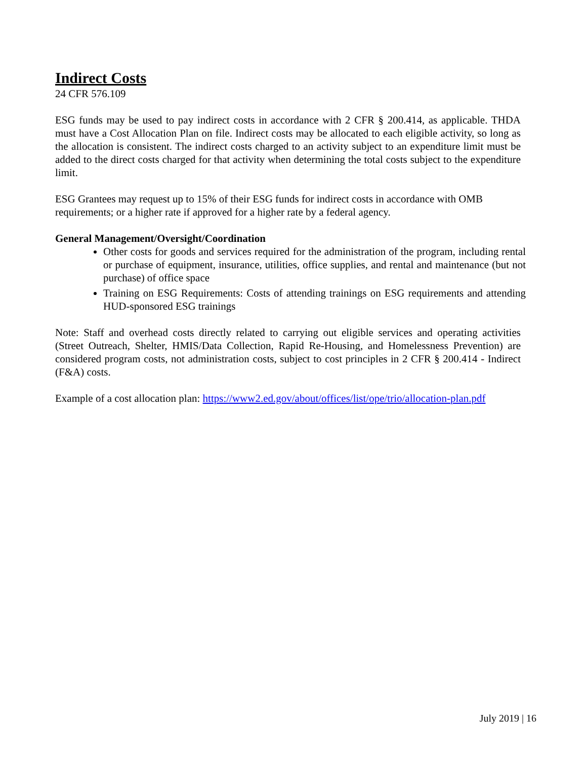Indirect Costs
24 CFR 576.109
ESG funds may be used to pay indirect costs in accordance with 2 CFR § 200.414, as applicable. THDA must have a Cost Allocation Plan on file. Indirect costs may be allocated to each eligible activity, so long as the allocation is consistent. The indirect costs charged to an activity subject to an expenditure limit must be added to the direct costs charged for that activity when determining the total costs subject to the expenditure limit.
ESG Grantees may request up to 15% of their ESG funds for indirect costs in accordance with OMB requirements; or a higher rate if approved for a higher rate by a federal agency.
General Management/Oversight/Coordination
Other costs for goods and services required for the administration of the program, including rental or purchase of equipment, insurance, utilities, office supplies, and rental and maintenance (but not purchase) of office space
Training on ESG Requirements: Costs of attending trainings on ESG requirements and attending HUD-sponsored ESG trainings
Note: Staff and overhead costs directly related to carrying out eligible services and operating activities (Street Outreach, Shelter, HMIS/Data Collection, Rapid Re-Housing, and Homelessness Prevention) are considered program costs, not administration costs, subject to cost principles in 2 CFR § 200.414 - Indirect (F&A) costs.
Example of a cost allocation plan: https://www2.ed.gov/about/offices/list/ope/trio/allocation-plan.pdf
July 2019 | 16